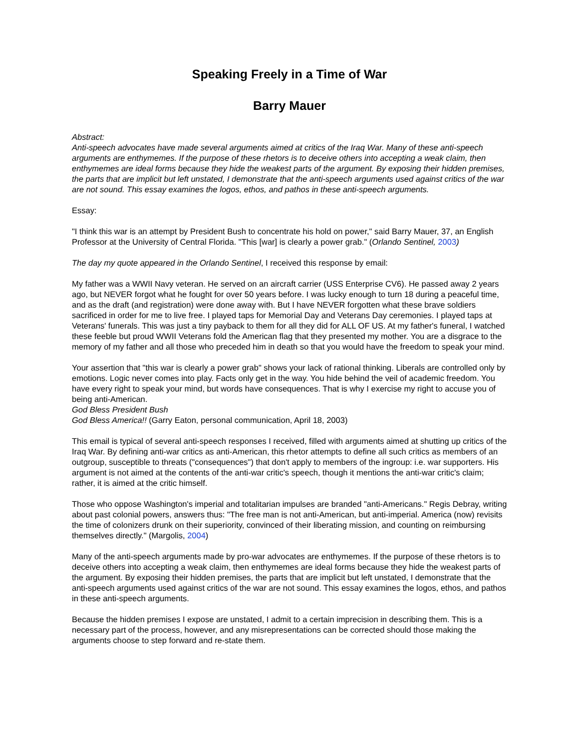Speaking Freely in a Time of War
Barry Mauer
Abstract:
Anti-speech advocates have made several arguments aimed at critics of the Iraq War. Many of these anti-speech arguments are enthymemes. If the purpose of these rhetors is to deceive others into accepting a weak claim, then enthymemes are ideal forms because they hide the weakest parts of the argument. By exposing their hidden premises, the parts that are implicit but left unstated, I demonstrate that the anti-speech arguments used against critics of the war are not sound. This essay examines the logos, ethos, and pathos in these anti-speech arguments.
Essay:
"I think this war is an attempt by President Bush to concentrate his hold on power," said Barry Mauer, 37, an English Professor at the University of Central Florida. "This [war] is clearly a power grab." (Orlando Sentinel, 2003)
The day my quote appeared in the Orlando Sentinel, I received this response by email:
My father was a WWII Navy veteran. He served on an aircraft carrier (USS Enterprise CV6). He passed away 2 years ago, but NEVER forgot what he fought for over 50 years before. I was lucky enough to turn 18 during a peaceful time, and as the draft (and registration) were done away with. But I have NEVER forgotten what these brave soldiers sacrificed in order for me to live free. I played taps for Memorial Day and Veterans Day ceremonies. I played taps at Veterans' funerals. This was just a tiny payback to them for all they did for ALL OF US. At my father's funeral, I watched these feeble but proud WWII Veterans fold the American flag that they presented my mother. You are a disgrace to the memory of my father and all those who preceded him in death so that you would have the freedom to speak your mind.
Your assertion that "this war is clearly a power grab" shows your lack of rational thinking. Liberals are controlled only by emotions. Logic never comes into play. Facts only get in the way. You hide behind the veil of academic freedom. You have every right to speak your mind, but words have consequences. That is why I exercise my right to accuse you of being anti-American.
God Bless President Bush
God Bless America!! (Garry Eaton, personal communication, April 18, 2003)
This email is typical of several anti-speech responses I received, filled with arguments aimed at shutting up critics of the Iraq War. By defining anti-war critics as anti-American, this rhetor attempts to define all such critics as members of an outgroup, susceptible to threats ("consequences") that don't apply to members of the ingroup: i.e. war supporters. His argument is not aimed at the contents of the anti-war critic's speech, though it mentions the anti-war critic's claim; rather, it is aimed at the critic himself.
Those who oppose Washington's imperial and totalitarian impulses are branded "anti-Americans." Regis Debray, writing about past colonial powers, answers thus: "The free man is not anti-American, but anti-imperial. America (now) revisits the time of colonizers drunk on their superiority, convinced of their liberating mission, and counting on reimbursing themselves directly." (Margolis, 2004)
Many of the anti-speech arguments made by pro-war advocates are enthymemes. If the purpose of these rhetors is to deceive others into accepting a weak claim, then enthymemes are ideal forms because they hide the weakest parts of the argument. By exposing their hidden premises, the parts that are implicit but left unstated, I demonstrate that the anti-speech arguments used against critics of the war are not sound. This essay examines the logos, ethos, and pathos in these anti-speech arguments.
Because the hidden premises I expose are unstated, I admit to a certain imprecision in describing them. This is a necessary part of the process, however, and any misrepresentations can be corrected should those making the arguments choose to step forward and re-state them.